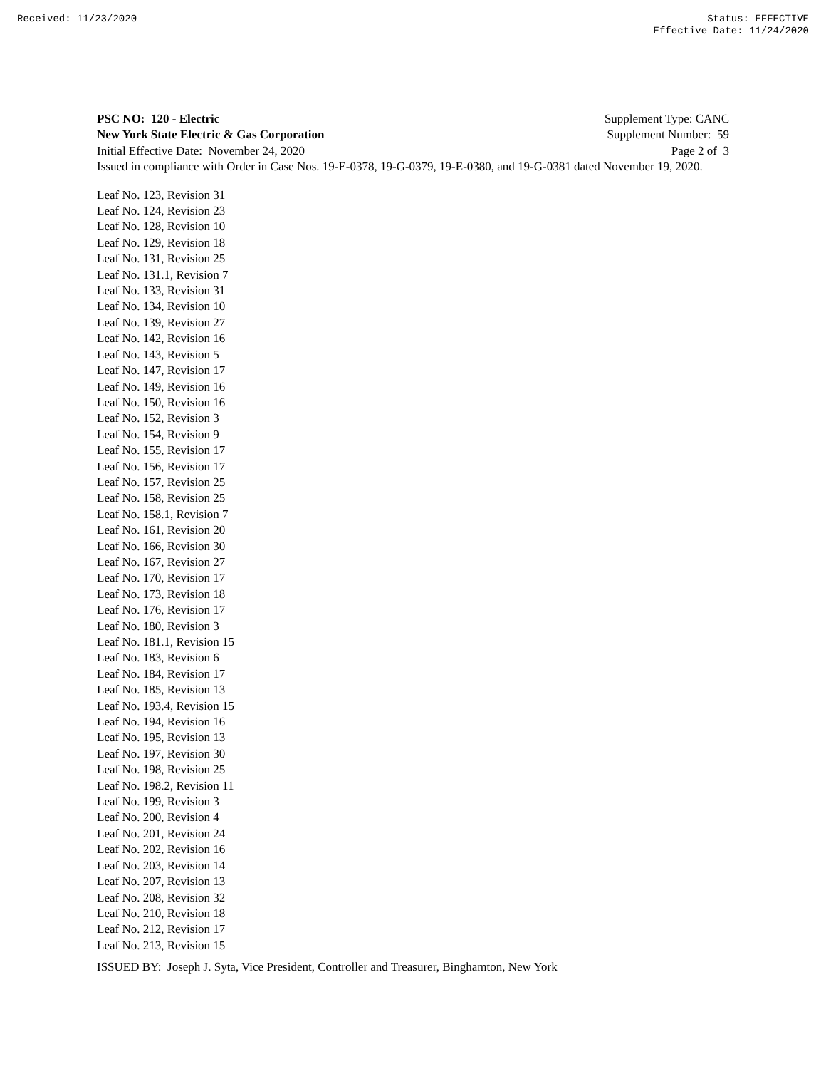Received: 11/23/2020 Status: EFFECTIVE
Effective Date: 11/24/2020
PSC NO: 120 - Electric Supplement Type: CANC
New York State Electric & Gas Corporation Supplement Number: 59
Initial Effective Date: November 24, 2020 Page 2 of 3
Issued in compliance with Order in Case Nos. 19-E-0378, 19-G-0379, 19-E-0380, and 19-G-0381 dated November 19, 2020.
Leaf No. 123, Revision 31
Leaf No. 124, Revision 23
Leaf No. 128, Revision 10
Leaf No. 129, Revision 18
Leaf No. 131, Revision 25
Leaf No. 131.1, Revision 7
Leaf No. 133, Revision 31
Leaf No. 134, Revision 10
Leaf No. 139, Revision 27
Leaf No. 142, Revision 16
Leaf No. 143, Revision 5
Leaf No. 147, Revision 17
Leaf No. 149, Revision 16
Leaf No. 150, Revision 16
Leaf No. 152, Revision 3
Leaf No. 154, Revision 9
Leaf No. 155, Revision 17
Leaf No. 156, Revision 17
Leaf No. 157, Revision 25
Leaf No. 158, Revision 25
Leaf No. 158.1, Revision 7
Leaf No. 161, Revision 20
Leaf No. 166, Revision 30
Leaf No. 167, Revision 27
Leaf No. 170, Revision 17
Leaf No. 173, Revision 18
Leaf No. 176, Revision 17
Leaf No. 180, Revision 3
Leaf No. 181.1, Revision 15
Leaf No. 183, Revision 6
Leaf No. 184, Revision 17
Leaf No. 185, Revision 13
Leaf No. 193.4, Revision 15
Leaf No. 194, Revision 16
Leaf No. 195, Revision 13
Leaf No. 197, Revision 30
Leaf No. 198, Revision 25
Leaf No. 198.2, Revision 11
Leaf No. 199, Revision 3
Leaf No. 200, Revision 4
Leaf No. 201, Revision 24
Leaf No. 202, Revision 16
Leaf No. 203, Revision 14
Leaf No. 207, Revision 13
Leaf No. 208, Revision 32
Leaf No. 210, Revision 18
Leaf No. 212, Revision 17
Leaf No. 213, Revision 15
ISSUED BY: Joseph J. Syta, Vice President, Controller and Treasurer, Binghamton, New York